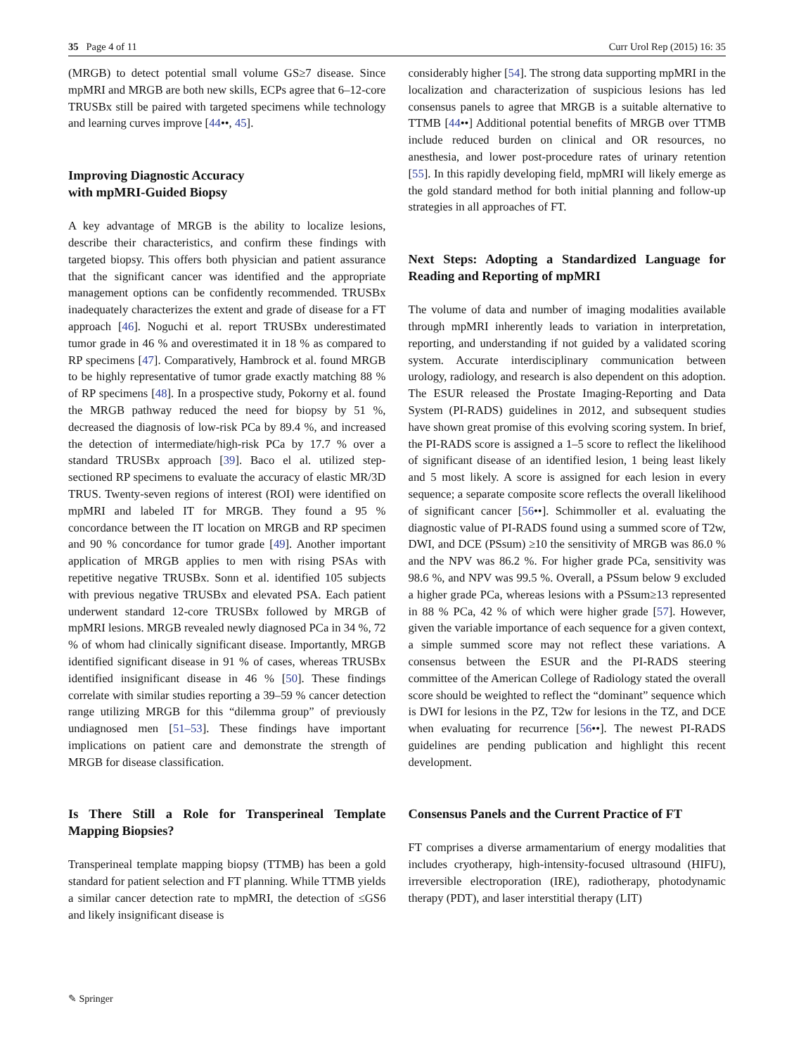35 Page 4 of 11 Curr Urol Rep (2015) 16: 35
(MRGB) to detect potential small volume GS≥7 disease. Since mpMRI and MRGB are both new skills, ECPs agree that 6–12-core TRUSBx still be paired with targeted specimens while technology and learning curves improve [44••, 45].
Improving Diagnostic Accuracy
with mpMRI-Guided Biopsy
A key advantage of MRGB is the ability to localize lesions, describe their characteristics, and confirm these findings with targeted biopsy. This offers both physician and patient assurance that the significant cancer was identified and the appropriate management options can be confidently recommended. TRUSBx inadequately characterizes the extent and grade of disease for a FT approach [46]. Noguchi et al. report TRUSBx underestimated tumor grade in 46 % and overestimated it in 18 % as compared to RP specimens [47]. Comparatively, Hambrock et al. found MRGB to be highly representative of tumor grade exactly matching 88 % of RP specimens [48]. In a prospective study, Pokorny et al. found the MRGB pathway reduced the need for biopsy by 51 %, decreased the diagnosis of low-risk PCa by 89.4 %, and increased the detection of intermediate/high-risk PCa by 17.7 % over a standard TRUSBx approach [39]. Baco el al. utilized step-sectioned RP specimens to evaluate the accuracy of elastic MR/3D TRUS. Twenty-seven regions of interest (ROI) were identified on mpMRI and labeled IT for MRGB. They found a 95 % concordance between the IT location on MRGB and RP specimen and 90 % concordance for tumor grade [49]. Another important application of MRGB applies to men with rising PSAs with repetitive negative TRUSBx. Sonn et al. identified 105 subjects with previous negative TRUSBx and elevated PSA. Each patient underwent standard 12-core TRUSBx followed by MRGB of mpMRI lesions. MRGB revealed newly diagnosed PCa in 34 %, 72 % of whom had clinically significant disease. Importantly, MRGB identified significant disease in 91 % of cases, whereas TRUSBx identified insignificant disease in 46 % [50]. These findings correlate with similar studies reporting a 39–59 % cancer detection range utilizing MRGB for this “dilemma group” of previously undiagnosed men [51–53]. These findings have important implications on patient care and demonstrate the strength of MRGB for disease classification.
Is There Still a Role for Transperineal Template Mapping Biopsies?
Transperineal template mapping biopsy (TTMB) has been a gold standard for patient selection and FT planning. While TTMB yields a similar cancer detection rate to mpMRI, the detection of ≤GS6 and likely insignificant disease is
considerably higher [54]. The strong data supporting mpMRI in the localization and characterization of suspicious lesions has led consensus panels to agree that MRGB is a suitable alternative to TTMB [44••] Additional potential benefits of MRGB over TTMB include reduced burden on clinical and OR resources, no anesthesia, and lower post-procedure rates of urinary retention [55]. In this rapidly developing field, mpMRI will likely emerge as the gold standard method for both initial planning and follow-up strategies in all approaches of FT.
Next Steps: Adopting a Standardized Language for Reading and Reporting of mpMRI
The volume of data and number of imaging modalities available through mpMRI inherently leads to variation in interpretation, reporting, and understanding if not guided by a validated scoring system. Accurate interdisciplinary communication between urology, radiology, and research is also dependent on this adoption. The ESUR released the Prostate Imaging-Reporting and Data System (PI-RADS) guidelines in 2012, and subsequent studies have shown great promise of this evolving scoring system. In brief, the PI-RADS score is assigned a 1–5 score to reflect the likelihood of significant disease of an identified lesion, 1 being least likely and 5 most likely. A score is assigned for each lesion in every sequence; a separate composite score reflects the overall likelihood of significant cancer [56••]. Schimmoller et al. evaluating the diagnostic value of PI-RADS found using a summed score of T2w, DWI, and DCE (PSsum) ≥10 the sensitivity of MRGB was 86.0 % and the NPV was 86.2 %. For higher grade PCa, sensitivity was 98.6 %, and NPV was 99.5 %. Overall, a PSsum below 9 excluded a higher grade PCa, whereas lesions with a PSsum≥13 represented in 88 % PCa, 42 % of which were higher grade [57]. However, given the variable importance of each sequence for a given context, a simple summed score may not reflect these variations. A consensus between the ESUR and the PI-RADS steering committee of the American College of Radiology stated the overall score should be weighted to reflect the “dominant” sequence which is DWI for lesions in the PZ, T2w for lesions in the TZ, and DCE when evaluating for recurrence [56••]. The newest PI-RADS guidelines are pending publication and highlight this recent development.
Consensus Panels and the Current Practice of FT
FT comprises a diverse armamentarium of energy modalities that includes cryotherapy, high-intensity-focused ultrasound (HIFU), irreversible electroporation (IRE), radiotherapy, photodynamic therapy (PDT), and laser interstitial therapy (LIT)
✎ Springer